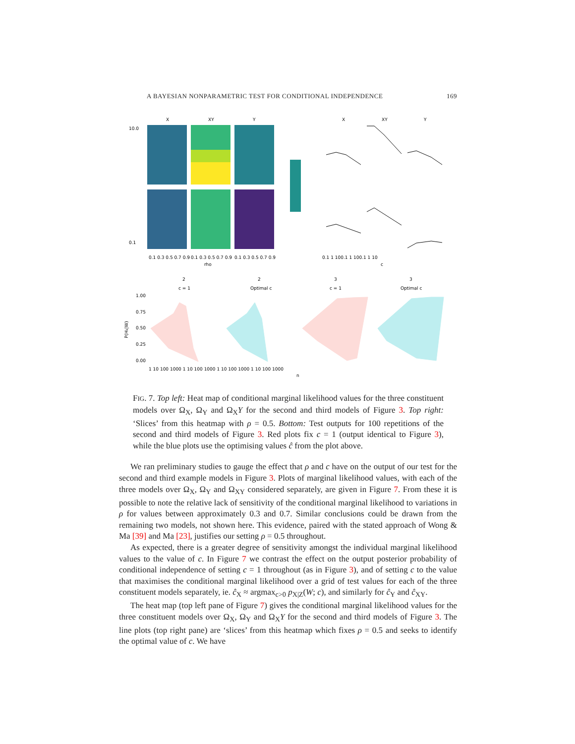A BAYESIAN NONPARAMETRIC TEST FOR CONDITIONAL INDEPENDENCE 169
X
XY
Y
10.0
0.1
0.1 0.3 0.5 0.7 0.9
0.1 0.3 0.5 0.7 0.9
0.1 0.3 0.5 0.7 0.9
rho
X
XY
Y
0.1 1 100.1 1 100.1 1 10
c
2
2
3
3
c = 1
Optimal c
c = 1
Optimal c
1.00
0.75
0.50
0.25
0.00
P(H₁|W)
1 10 100 1000 1 10 100 1000 1 10 100 1000 1 10 100 1000
n
FIG. 7. Top left: Heat map of conditional marginal likelihood values for the three constituent models over Ω<sub>X</sub>, Ω<sub>Y</sub> and Ω<sub>X</sub>Y for the second and third models of Figure 3. Top right: ‘Slices’ from this heatmap with ρ = 0.5. Bottom: Test outputs for 100 repetitions of the second and third models of Figure 3. Red plots fix c = 1 (output identical to Figure 3), while the blue plots use the optimising values ĉ from the plot above.
We ran preliminary studies to gauge the effect that ρ and c have on the output of our test for the second and third example models in Figure 3. Plots of marginal likelihood values, with each of the three models over Ω<sub>X</sub>, Ω<sub>Y</sub> and Ω<sub>XY</sub> considered separately, are given in Figure 7. From these it is possible to note the relative lack of sensitivity of the conditional marginal likelihood to variations in ρ for values between approximately 0.3 and 0.7. Similar conclusions could be drawn from the remaining two models, not shown here. This evidence, paired with the stated approach of Wong & Ma [39] and Ma [23], justifies our setting ρ = 0.5 throughout.
As expected, there is a greater degree of sensitivity amongst the individual marginal likelihood values to the value of c. In Figure 7 we contrast the effect on the output posterior probability of conditional independence of setting c = 1 throughout (as in Figure 3), and of setting c to the value that maximises the conditional marginal likelihood over a grid of test values for each of the three constituent models separately, ie. ĉ<sub>X</sub> ≈ argmax<sub>c>0</sub> p<sub>X|Z</sub>(W; c), and similarly for ĉ<sub>Y</sub> and ĉ<sub>XY</sub>.
The heat map (top left pane of Figure 7) gives the conditional marginal likelihood values for the three constituent models over Ω<sub>X</sub>, Ω<sub>Y</sub> and Ω<sub>X</sub>Y for the second and third models of Figure 3. The line plots (top right pane) are ‘slices’ from this heatmap which fixes ρ = 0.5 and seeks to identify the optimal value of c. We have